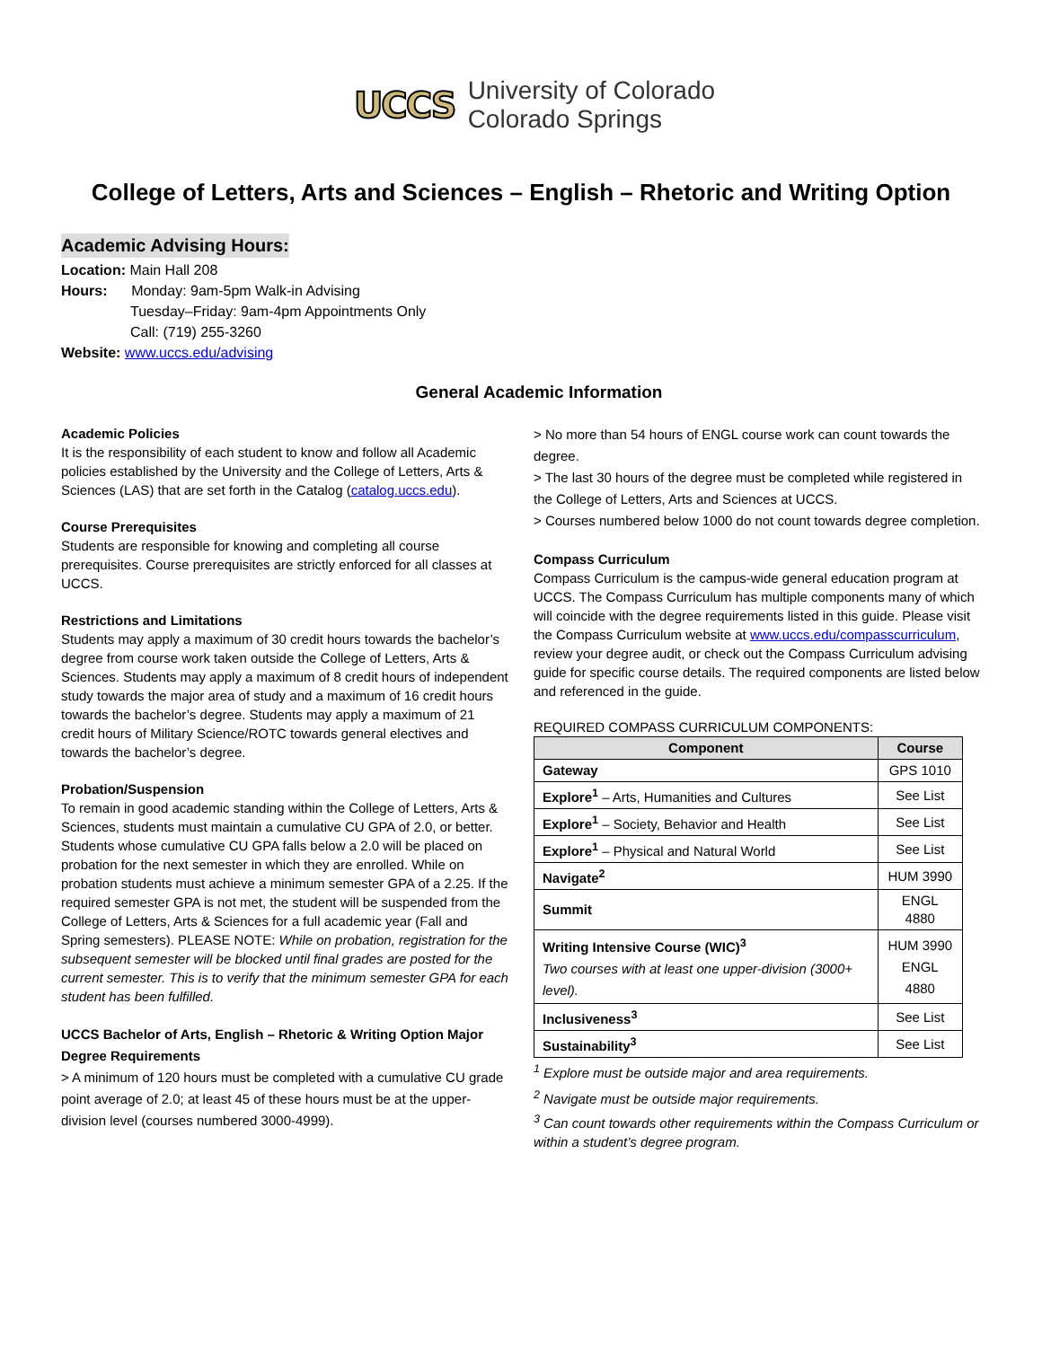UCCS University of Colorado
Colorado Springs
College of Letters, Arts and Sciences – English – Rhetoric and Writing Option
Academic Advising Hours:
Location: Main Hall 208
Hours: Monday: 9am-5pm Walk-in Advising
Tuesday–Friday: 9am-4pm Appointments Only
Call: (719) 255-3260
Website: www.uccs.edu/advising
General Academic Information
Academic Policies
It is the responsibility of each student to know and follow all Academic policies established by the University and the College of Letters, Arts & Sciences (LAS) that are set forth in the Catalog (catalog.uccs.edu).
Course Prerequisites
Students are responsible for knowing and completing all course prerequisites. Course prerequisites are strictly enforced for all classes at UCCS.
Restrictions and Limitations
Students may apply a maximum of 30 credit hours towards the bachelor’s degree from course work taken outside the College of Letters, Arts & Sciences. Students may apply a maximum of 8 credit hours of independent study towards the major area of study and a maximum of 16 credit hours towards the bachelor’s degree. Students may apply a maximum of 21 credit hours of Military Science/ROTC towards general electives and towards the bachelor’s degree.
Probation/Suspension
To remain in good academic standing within the College of Letters, Arts & Sciences, students must maintain a cumulative CU GPA of 2.0, or better. Students whose cumulative CU GPA falls below a 2.0 will be placed on probation for the next semester in which they are enrolled. While on probation students must achieve a minimum semester GPA of a 2.25. If the required semester GPA is not met, the student will be suspended from the College of Letters, Arts & Sciences for a full academic year (Fall and Spring semesters). PLEASE NOTE: While on probation, registration for the subsequent semester will be blocked until final grades are posted for the current semester. This is to verify that the minimum semester GPA for each student has been fulfilled.
UCCS Bachelor of Arts, English – Rhetoric & Writing Option Major Degree Requirements
> A minimum of 120 hours must be completed with a cumulative CU grade point average of 2.0; at least 45 of these hours must be at the upper-division level (courses numbered 3000-4999).
> No more than 54 hours of ENGL course work can count towards the degree.
> The last 30 hours of the degree must be completed while registered in the College of Letters, Arts and Sciences at UCCS.
> Courses numbered below 1000 do not count towards degree completion.
Compass Curriculum
Compass Curriculum is the campus-wide general education program at UCCS. The Compass Curriculum has multiple components many of which will coincide with the degree requirements listed in this guide. Please visit the Compass Curriculum website at www.uccs.edu/compasscurriculum, review your degree audit, or check out the Compass Curriculum advising guide for specific course details. The required components are listed below and referenced in the guide.
REQUIRED COMPASS CURRICULUM COMPONENTS:
| Component | Course |
| --- | --- |
| Gateway | GPS 1010 |
| Explore<sup>1</sup> – Arts, Humanities and Cultures | See List |
| Explore<sup>1</sup> – Society, Behavior and Health | See List |
| Explore<sup>1</sup> – Physical and Natural World | See List |
| Navigate<sup>2</sup> | HUM 3990 |
| Summit | ENGL 4880 |
| Writing Intensive Course (WIC)<sup>3</sup> Two courses with at least one upper-division (3000+ level). | HUM 3990 ENGL 4880 |
| Inclusiveness<sup>3</sup> | See List |
| Sustainability<sup>3</sup> | See List |
<sup>1</sup> Explore must be outside major and area requirements.
<sup>2</sup> Navigate must be outside major requirements.
<sup>3</sup> Can count towards other requirements within the Compass Curriculum or within a student’s degree program.